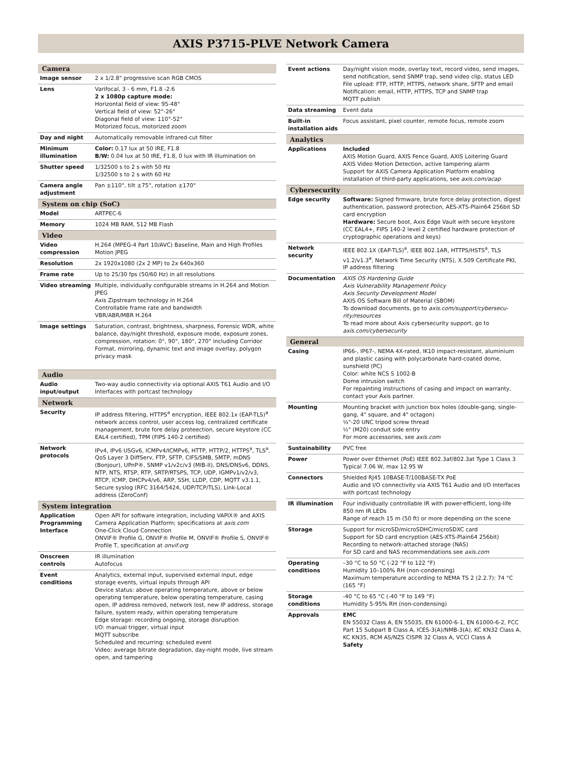AXIS P3715-PLVE Network Camera
| Camera | |
| --- | --- |
| Image sensor | 2 x 1/2.8" progressive scan RGB CMOS |
| Lens | Varifocal, 3 - 6 mm, F1.8 -2.6 2 x 1080p capture mode: Horizontal field of view: 95-48° Vertical field of view: 52°-26° Diagonal field of view: 110°-52° Motorized focus, motorized zoom |
| Day and night | Automatically removable infrared-cut filter |
| Minimum illumination | Color: 0.17 lux at 50 IRE, F1.8 B/W: 0.04 lux at 50 IRE, F1.8, 0 lux with IR illumination on |
| Shutter speed | 1/32500 s to 2 s with 50 Hz 1/32500 s to 2 s with 60 Hz |
| Camera angle adjustment | Pan ±110°, tilt ±75°, rotation ±170° |
| System on chip (SoC) | |
| Model | ARTPEC-6 |
| Memory | 1024 MB RAM, 512 MB Flash |
| Video | |
| Video compression | H.264 (MPEG-4 Part 10/AVC) Baseline, Main and High Profiles Motion JPEG |
| Resolution | 2x 1920x1080 (2x 2 MP) to 2x 640x360 |
| Frame rate | Up to 25/30 fps (50/60 Hz) in all resolutions |
| Video streaming | Multiple, individually configurable streams in H.264 and Motion JPEG Axis Zipstream technology in H.264 Controllable frame rate and bandwidth VBR/ABR/MBR H.264 |
| Image settings | Saturation, contrast, brightness, sharpness, Forensic WDR, white balance, day/night threshold, exposure mode, exposure zones, compression, rotation: 0°, 90°, 180°, 270° including Corridor Format, mirroring, dynamic text and image overlay, polygon privacy mask |
| Audio | |
| Audio input/output | Two-way audio connectivity via optional AXIS T61 Audio and I/O Interfaces with portcast technology |
| Network | |
| Security | IP address filtering, HTTPS<sup>a</sup> encryption, IEEE 802.1x (EAP-TLS)<sup>a</sup> network access control, user access log, centralized certificate management, brute fore delay proteection, secure keystore (CC EAL4 certified), TPM (FIPS 140-2 certified) |
| Network protocols | IPv4, IPv6 USGv6, ICMPv4/ICMPv6, HTTP, HTTP/2, HTTPS<sup>a</sup>, TLS<sup>a</sup>, QoS Layer 3 DiffServ, FTP, SFTP, CIFS/SMB, SMTP, mDNS (Bonjour), UPnP®, SNMP v1/v2c/v3 (MIB-II), DNS/DNSv6, DDNS, NTP, NTS, RTSP, RTP, SRTP/RTSPS, TCP, UDP, IGMPv1/v2/v3, RTCP, ICMP, DHCPv4/v6, ARP, SSH, LLDP, CDP, MQTT v3.1.1, Secure syslog (RFC 3164/5424, UDP/TCP/TLS), Link-Local address (ZeroConf) |
| System integration | |
| Application Programming Interface | Open API for software integration, including VAPIX® and AXIS Camera Application Platform; specifications at axis.com One-Click Cloud Connection ONVIF® Profile G, ONVIF® Profile M, ONVIF® Profile S, ONVIF® Profile T, specification at onvif.org |
| Onscreen controls | IR illumination Autofocus |
| Event conditions | Analytics, external input, supervised external input, edge storage events, virtual inputs through API Device status: above operating temperature, above or below operating temperature, below operating temperature, casing open, IP address removed, network lost, new IP address, storage failure, system ready, within operating temperature Edge storage: recording ongoing, storage disruption I/O: manual trigger, virtual input MQTT subscribe Scheduled and recurring: scheduled event Video: average bitrate degradation, day-night mode, live stream open, and tampering |
| Event actions | Day/night vision mode, overlay text, record video, send images, send notification, send SNMP trap, send video clip, status LED File upload: FTP, HTTP, HTTPS, network share, SFTP and email Notification: email, HTTP, HTTPS, TCP and SNMP trap MQTT publish |
| Data streaming | Event data |
| Built-in installation aids | Focus assistant, pixel counter, remote focus, remote zoom |
| Analytics | |
| Applications | Included AXIS Motion Guard, AXIS Fence Guard, AXIS Loitering Guard AXIS Video Motion Detection, active tampering alarm Support for AXIS Camera Application Platform enabling installation of third-party applications, see axis.com/acap |
| Cybersecurity | |
| Edge security | Software: Signed firmware, brute force delay protection, digest authentication, password protection, AES-XTS-Plain64 256bit SD card encryption Hardware: Secure boot, Axis Edge Vault with secure keystore (CC EAL4+, FIPS 140-2 level 2 certified hardware protection of cryptographic operations and keys) |
| Network security | IEEE 802.1X (EAP-TLS)<sup>a</sup>, IEEE 802.1AR, HTTPS/HSTS<sup>a</sup>, TLS v1.2/v1.3<sup>a</sup>, Network Time Security (NTS), X.509 Certificate PKI, IP address filtering |
| Documentation | AXIS OS Hardening Guide Axis Vulnerability Management Policy Axis Security Development Model AXIS OS Software Bill of Material (SBOM) To download documents, go to axis.com/support/cybersecu-rity/resources To read more about Axis cybersecurity support, go to axis.com/cybersecurity |
| General | |
| Casing | IP66-, IP67-, NEMA 4X-rated, IK10 impact-resistant, aluminium and plastic casing with polycarbonate hard-coated dome, sunshield (PC) Color: white NCS S 1002-B Dome intrusion switch For repainting instructions of casing and impact on warranty, contact your Axis partner. |
| Mounting | Mounting bracket with junction box holes (double-gang, single-gang, 4" square, and 4" octagon) ¼"-20 UNC tripod screw thread ½" (M20) conduit side entry For more accessories, see axis.com |
| Sustainability | PVC free |
| Power | Power over Ethernet (PoE) IEEE 802.3af/802.3at Type 1 Class 3 Typical 7.06 W, max 12.95 W |
| Connectors | Shielded RJ45 10BASE-T/100BASE-TX PoE Audio and I/O connectivity via AXIS T61 Audio and I/O Interfaces with portcast technology |
| IR illumination | Four individually controllable IR with power-efficient, long-life 850 nm IR LEDs Range of reach 15 m (50 ft) or more depending on the scene |
| Storage | Support for microSD/microSDHC/microSDXC card Support for SD card encryption (AES-XTS-Plain64 256bit) Recording to network-attached storage (NAS) For SD card and NAS recommendations see axis.com |
| Operating conditions | –30 °C to 50 °C (-22 °F to 122 °F) Humidity 10–100% RH (non-condensing) Maximum temperature according to NEMA TS 2 (2.2.7): 74 °C (165 °F) |
| Storage conditions | -40 °C to 65 °C (-40 °F to 149 °F) Humidity 5-95% RH (non-condensing) |
| Approvals | EMC EN 55032 Class A, EN 55035, EN 61000-6-1, EN 61000-6-2, FCC Part 15 Subpart B Class A, ICES-3(A)/NMB-3(A), KC KN32 Class A, KC KN35, RCM AS/NZS CISPR 32 Class A, VCCI Class A Safety |